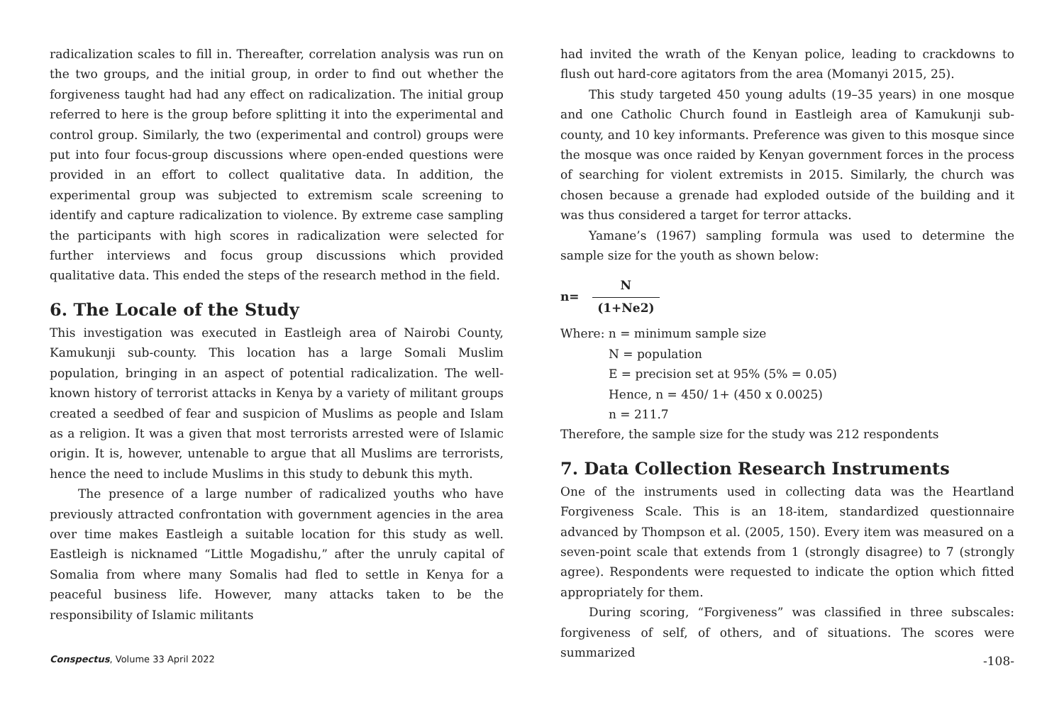radicalization scales to fill in. Thereafter, correlation analysis was run on the two groups, and the initial group, in order to find out whether the forgiveness taught had had any effect on radicalization. The initial group referred to here is the group before splitting it into the experimental and control group. Similarly, the two (experimental and control) groups were put into four focus-group discussions where open-ended questions were provided in an effort to collect qualitative data. In addition, the experimental group was subjected to extremism scale screening to identify and capture radicalization to violence. By extreme case sampling the participants with high scores in radicalization were selected for further interviews and focus group discussions which provided qualitative data. This ended the steps of the research method in the field.
6. The Locale of the Study
This investigation was executed in Eastleigh area of Nairobi County, Kamukunji sub-county. This location has a large Somali Muslim population, bringing in an aspect of potential radicalization. The well-known history of terrorist attacks in Kenya by a variety of militant groups created a seedbed of fear and suspicion of Muslims as people and Islam as a religion. It was a given that most terrorists arrested were of Islamic origin. It is, however, untenable to argue that all Muslims are terrorists, hence the need to include Muslims in this study to debunk this myth.
The presence of a large number of radicalized youths who have previously attracted confrontation with government agencies in the area over time makes Eastleigh a suitable location for this study as well. Eastleigh is nicknamed “Little Mogadishu,” after the unruly capital of Somalia from where many Somalis had fled to settle in Kenya for a peaceful business life. However, many attacks taken to be the responsibility of Islamic militants
had invited the wrath of the Kenyan police, leading to crackdowns to flush out hard-core agitators from the area (Momanyi 2015, 25).
This study targeted 450 young adults (19–35 years) in one mosque and one Catholic Church found in Eastleigh area of Kamukunji sub-county, and 10 key informants. Preference was given to this mosque since the mosque was once raided by Kenyan government forces in the process of searching for violent extremists in 2015. Similarly, the church was chosen because a grenade had exploded outside of the building and it was thus considered a target for terror attacks.
Yamane’s (1967) sampling formula was used to determine the sample size for the youth as shown below:
n=
N
(1+Ne2)
Where: n = minimum sample size
N = population
E = precision set at 95% (5% = 0.05)
Hence, n = 450/ 1+ (450 x 0.0025)
n = 211.7
Therefore, the sample size for the study was 212 respondents
7. Data Collection Research Instruments
One of the instruments used in collecting data was the Heartland Forgiveness Scale. This is an 18-item, standardized questionnaire advanced by Thompson et al. (2005, 150). Every item was measured on a seven-point scale that extends from 1 (strongly disagree) to 7 (strongly agree). Respondents were requested to indicate the option which fitted appropriately for them.
During scoring, “Forgiveness” was classified in three subscales: forgiveness of self, of others, and of situations. The scores were summarized
Conspectus, Volume 33 April 2022 -108-